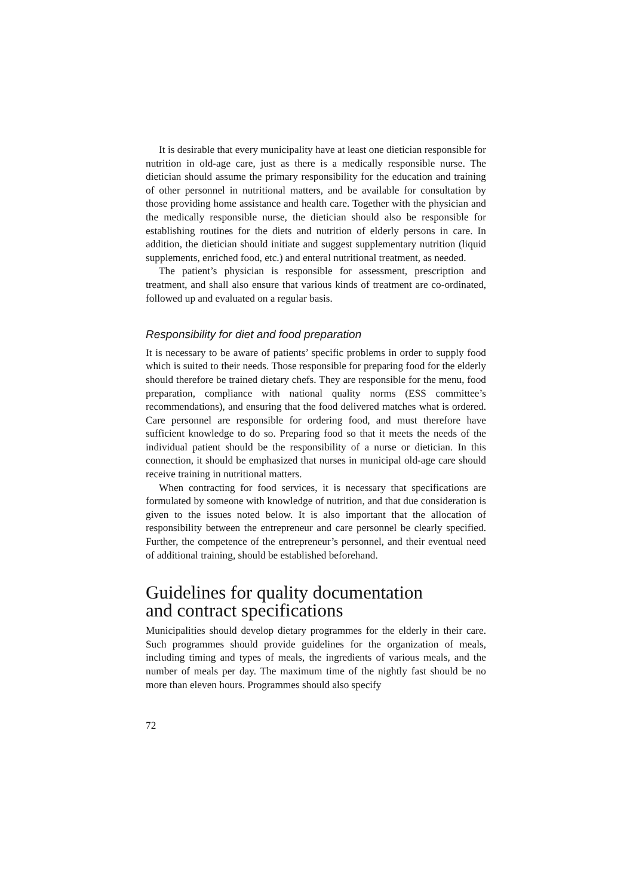It is desirable that every municipality have at least one dietician responsible for nutrition in old-age care, just as there is a medically responsible nurse. The dietician should assume the primary responsibility for the education and training of other personnel in nutritional matters, and be available for consultation by those providing home assistance and health care. Together with the physician and the medically responsible nurse, the dietician should also be responsible for establishing routines for the diets and nutrition of elderly persons in care. In addition, the dietician should initiate and suggest supplementary nutrition (liquid supplements, enriched food, etc.) and enteral nutritional treatment, as needed.
The patient’s physician is responsible for assessment, prescription and treatment, and shall also ensure that various kinds of treatment are co-ordinated, followed up and evaluated on a regular basis.
Responsibility for diet and food preparation
It is necessary to be aware of patients’ specific problems in order to supply food which is suited to their needs. Those responsible for preparing food for the elderly should therefore be trained dietary chefs. They are responsible for the menu, food preparation, compliance with national quality norms (ESS committee’s recommendations), and ensuring that the food delivered matches what is ordered. Care personnel are responsible for ordering food, and must therefore have sufficient knowledge to do so. Preparing food so that it meets the needs of the individual patient should be the responsibility of a nurse or dietician. In this connection, it should be emphasized that nurses in municipal old-age care should receive training in nutritional matters.
When contracting for food services, it is necessary that specifications are formulated by someone with knowledge of nutrition, and that due consideration is given to the issues noted below. It is also important that the allocation of responsibility between the entrepreneur and care personnel be clearly specified. Further, the competence of the entrepreneur’s personnel, and their eventual need of additional training, should be established beforehand.
Guidelines for quality documentation
and contract specifications
Municipalities should develop dietary programmes for the elderly in their care. Such programmes should provide guidelines for the organization of meals, including timing and types of meals, the ingredients of various meals, and the number of meals per day. The maximum time of the nightly fast should be no more than eleven hours. Programmes should also specify
72